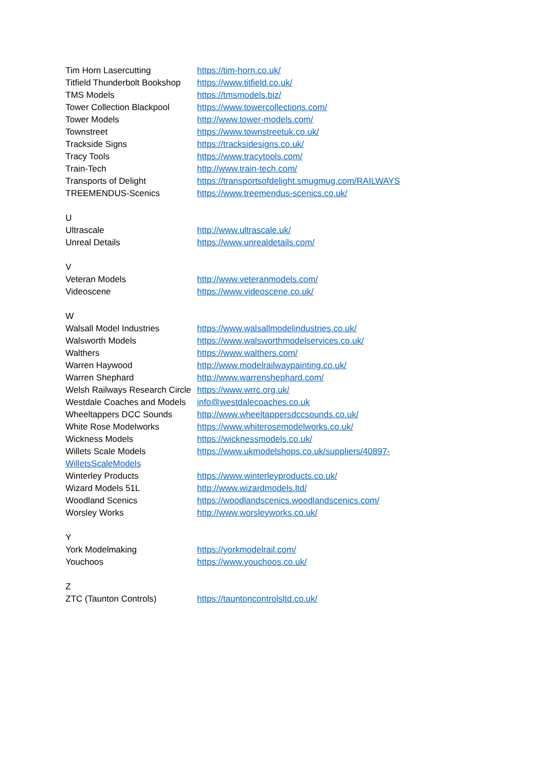| Tim Horn Lasercutting | https://tim-horn.co.uk/ |
| Titfield Thunderbolt Bookshop | https://www.titfield.co.uk/ |
| TMS Models | https://tmsmodels.biz/ |
| Tower Collection Blackpool | https://www.towercollections.com/ |
| Tower Models | http://www.tower-models.com/ |
| Townstreet | https://www.townstreetuk.co.uk/ |
| Trackside Signs | https://tracksidesigns.co.uk/ |
| Tracy Tools | https://www.tracytools.com/ |
| Train-Tech | http://www.train-tech.com/ |
| Transports of Delight | https://transportsofdelight.smugmug.com/RAILWAYS |
| TREEMENDUS-Scenics | https://www.treemendus-scenics.co.uk/ |
| U | |
| Ultrascale | http://www.ultrascale.uk/ |
| Unreal Details | https://www.unrealdetails.com/ |
| V | |
| Veteran Models | http://www.veteranmodels.com/ |
| Videoscene | https://www.videoscene.co.uk/ |
| W | |
| Walsall Model Industries | https://www.walsallmodelindustries.co.uk/ |
| Walsworth Models | https://www.walsworthmodelservices.co.uk/ |
| Walthers | https://www.walthers.com/ |
| Warren Haywood | http://www.modelrailwaypainting.co.uk/ |
| Warren Shephard | http://www.warrenshephard.com/ |
| Welsh Railways Research Circle | https://www.wrrc.org.uk/ |
| Westdale Coaches and Models | info@westdalecoaches.co.uk |
| Wheeltappers DCC Sounds | http://www.wheeltappersdccsounds.co.uk/ |
| White Rose Modelworks | https://www.whiterosemodelworks.co.uk/ |
| Wickness Models | https://wicknessmodels.co.uk/ |
| Willets Scale Models | https://www.ukmodelshops.co.uk/suppliers/40897- |
| WilletsScaleModels | |
| Winterley Products | https://www.winterleyproducts.co.uk/ |
| Wizard Models 51L | http://www.wizardmodels.ltd/ |
| Woodland Scenics | https://woodlandscenics.woodlandscenics.com/ |
| Worsley Works | http://www.worsleyworks.co.uk/ |
| Y | |
| York Modelmaking | https://yorkmodelrail.com/ |
| Youchoos | https://www.youchoos.co.uk/ |
| Z | |
| ZTC (Taunton Controls) | https://tauntoncontrolsltd.co.uk/ |